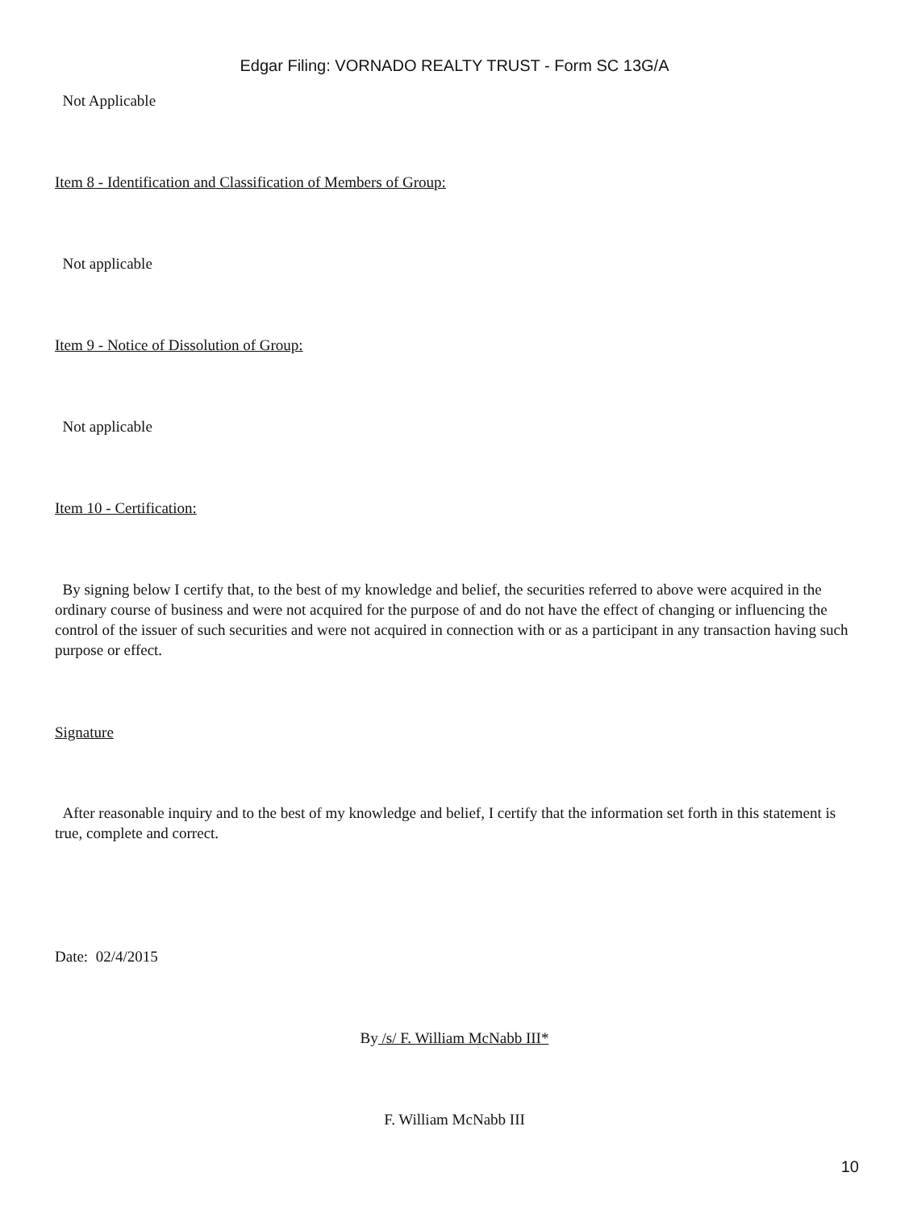Edgar Filing: VORNADO REALTY TRUST - Form SC 13G/A
Not Applicable
Item 8 - Identification and Classification of Members of Group:
Not applicable
Item 9 - Notice of Dissolution of Group:
Not applicable
Item 10 - Certification:
By signing below I certify that, to the best of my knowledge and belief, the securities referred to above were acquired in the ordinary course of business and were not acquired for the purpose of and do not have the effect of changing or influencing the control of the issuer of such securities and were not acquired in connection with or as a participant in any transaction having such purpose or effect.
Signature
After reasonable inquiry and to the best of my knowledge and belief, I certify that the information set forth in this statement is true, complete and correct.
Date: 02/4/2015
By /s/ F. William McNabb III*
F. William McNabb III
10